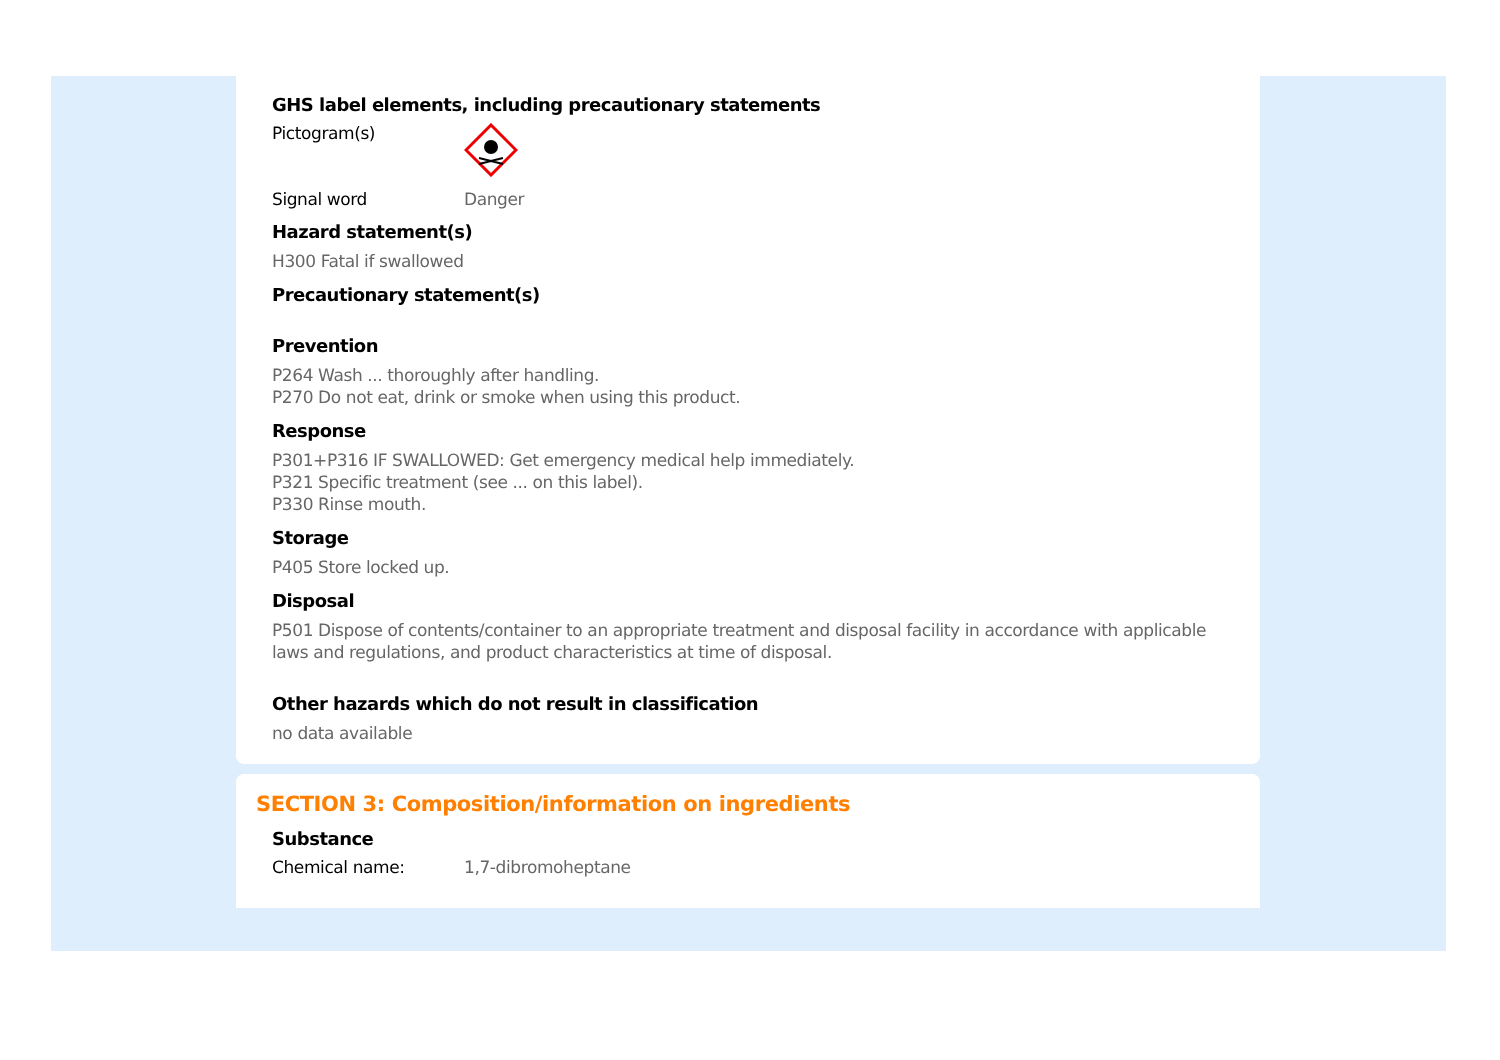GHS label elements, including precautionary statements
Pictogram(s)
Signal word Danger
Hazard statement(s)
H300 Fatal if swallowed
Precautionary statement(s)
Prevention
P264 Wash ... thoroughly after handling.
P270 Do not eat, drink or smoke when using this product.
Response
P301+P316 IF SWALLOWED: Get emergency medical help immediately.
P321 Specific treatment (see ... on this label).
P330 Rinse mouth.
Storage
P405 Store locked up.
Disposal
P501 Dispose of contents/container to an appropriate treatment and disposal facility in accordance with applicable laws and regulations, and product characteristics at time of disposal.
Other hazards which do not result in classification
no data available
SECTION 3: Composition/information on ingredients
Substance
Chemical name: 1,7-dibromoheptane